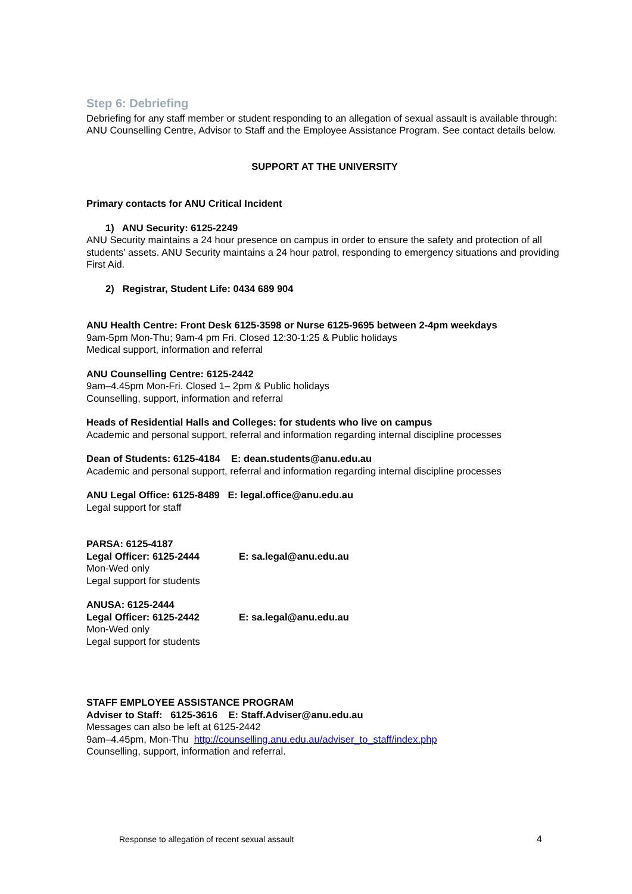Step 6: Debriefing
Debriefing for any staff member or student responding to an allegation of sexual assault is available through: ANU Counselling Centre, Advisor to Staff and the Employee Assistance Program. See contact details below.
SUPPORT AT THE UNIVERSITY
Primary contacts for ANU Critical Incident
1) ANU Security: 6125-2249
ANU Security maintains a 24 hour presence on campus in order to ensure the safety and protection of all students’ assets. ANU Security maintains a 24 hour patrol, responding to emergency situations and providing First Aid.
2) Registrar, Student Life: 0434 689 904
ANU Health Centre: Front Desk 6125-3598 or Nurse 6125-9695 between 2-4pm weekdays
9am-5pm Mon-Thu; 9am-4 pm Fri. Closed 12:30-1:25 & Public holidays
Medical support, information and referral
ANU Counselling Centre: 6125-2442
9am–4.45pm Mon-Fri. Closed 1– 2pm & Public holidays
Counselling, support, information and referral
Heads of Residential Halls and Colleges: for students who live on campus
Academic and personal support, referral and information regarding internal discipline processes
Dean of Students: 6125-4184 E: dean.students@anu.edu.au
Academic and personal support, referral and information regarding internal discipline processes
ANU Legal Office: 6125-8489 E: legal.office@anu.edu.au
Legal support for staff
PARSA: 6125-4187
Legal Officer: 6125-2444 E: sa.legal@anu.edu.au
Mon-Wed only
Legal support for students
ANUSA: 6125-2444
Legal Officer: 6125-2442 E: sa.legal@anu.edu.au
Mon-Wed only
Legal support for students
STAFF EMPLOYEE ASSISTANCE PROGRAM
Adviser to Staff: 6125-3616 E: Staff.Adviser@anu.edu.au
Messages can also be left at 6125-2442
9am–4.45pm, Mon-Thu http://counselling.anu.edu.au/adviser_to_staff/index.php
Counselling, support, information and referral.
Response to allegation of recent sexual assault 4